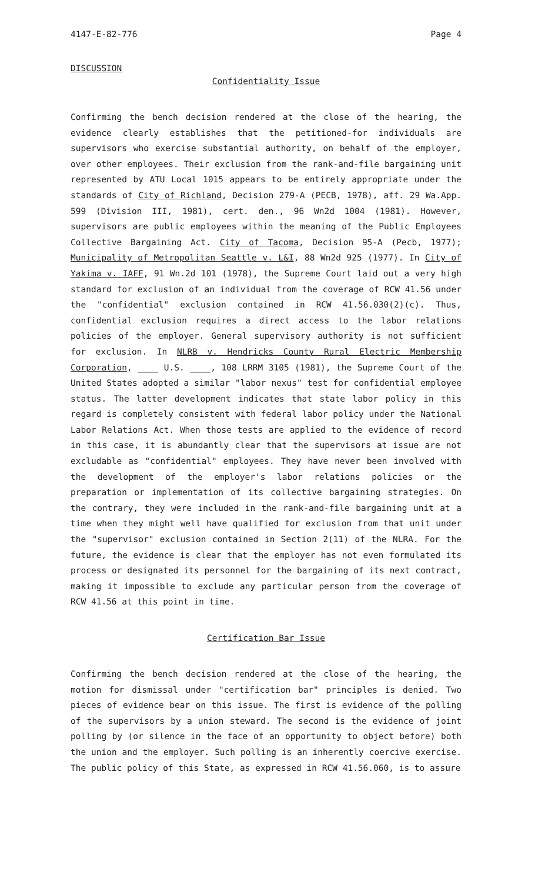4147-E-82-776 Page 4
DISCUSSION
Confidentiality Issue
Confirming the bench decision rendered at the close of the hearing, the evidence clearly establishes that the petitioned-for individuals are supervisors who exercise substantial authority, on behalf of the employer, over other employees. Their exclusion from the rank-and-file bargaining unit represented by ATU Local 1015 appears to be entirely appropriate under the standards of City of Richland, Decision 279-A (PECB, 1978), aff. 29 Wa.App. 599 (Division III, 1981), cert. den., 96 Wn2d 1004 (1981). However, supervisors are public employees within the meaning of the Public Employees Collective Bargaining Act. City of Tacoma, Decision 95-A (Pecb, 1977); Municipality of Metropolitan Seattle v. L&I, 88 Wn2d 925 (1977). In City of Yakima v. IAFF, 91 Wn.2d 101 (1978), the Supreme Court laid out a very high standard for exclusion of an individual from the coverage of RCW 41.56 under the "confidential" exclusion contained in RCW 41.56.030(2)(c). Thus, confidential exclusion requires a direct access to the labor relations policies of the employer. General supervisory authority is not sufficient for exclusion. In NLRB v. Hendricks County Rural Electric Membership Corporation, ____ U.S. ____, 108 LRRM 3105 (1981), the Supreme Court of the United States adopted a similar "labor nexus" test for confidential employee status. The latter development indicates that state labor policy in this regard is completely consistent with federal labor policy under the National Labor Relations Act. When those tests are applied to the evidence of record in this case, it is abundantly clear that the supervisors at issue are not excludable as "confidential" employees. They have never been involved with the development of the employer's labor relations policies or the preparation or implementation of its collective bargaining strategies. On the contrary, they were included in the rank-and-file bargaining unit at a time when they might well have qualified for exclusion from that unit under the "supervisor" exclusion contained in Section 2(11) of the NLRA. For the future, the evidence is clear that the employer has not even formulated its process or designated its personnel for the bargaining of its next contract, making it impossible to exclude any particular person from the coverage of RCW 41.56 at this point in time.
Certification Bar Issue
Confirming the bench decision rendered at the close of the hearing, the motion for dismissal under "certification bar" principles is denied. Two pieces of evidence bear on this issue. The first is evidence of the polling of the supervisors by a union steward. The second is the evidence of joint polling by (or silence in the face of an opportunity to object before) both the union and the employer. Such polling is an inherently coercive exercise. The public policy of this State, as expressed in RCW 41.56.060, is to assure